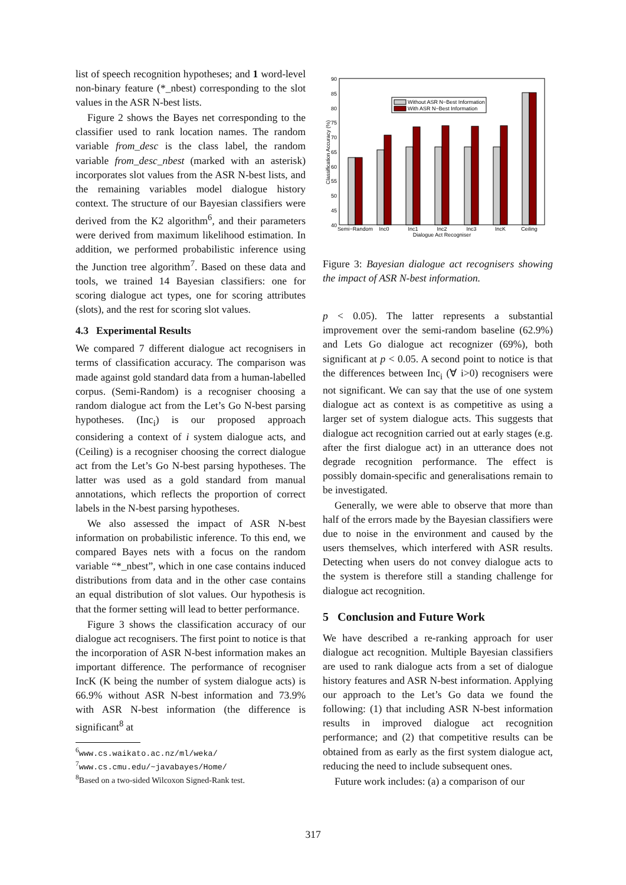list of speech recognition hypotheses; and 1 word-level non-binary feature (*_nbest) corresponding to the slot values in the ASR N-best lists.
Figure 2 shows the Bayes net corresponding to the classifier used to rank location names. The random variable from_desc is the class label, the random variable from_desc_nbest (marked with an asterisk) incorporates slot values from the ASR N-best lists, and the remaining variables model dialogue history context. The structure of our Bayesian classifiers were derived from the K2 algorithm<sup>6</sup>, and their parameters were derived from maximum likelihood estimation. In addition, we performed probabilistic inference using the Junction tree algorithm<sup>7</sup>. Based on these data and tools, we trained 14 Bayesian classifiers: one for scoring dialogue act types, one for scoring attributes (slots), and the rest for scoring slot values.
4.3 Experimental Results
We compared 7 different dialogue act recognisers in terms of classification accuracy. The comparison was made against gold standard data from a human-labelled corpus. (Semi-Random) is a recogniser choosing a random dialogue act from the Let’s Go N-best parsing hypotheses. (Inc<sub>i</sub>) is our proposed approach considering a context of i system dialogue acts, and (Ceiling) is a recogniser choosing the correct dialogue act from the Let’s Go N-best parsing hypotheses. The latter was used as a gold standard from manual annotations, which reflects the proportion of correct labels in the N-best parsing hypotheses.
We also assessed the impact of ASR N-best information on probabilistic inference. To this end, we compared Bayes nets with a focus on the random variable “*_nbest”, which in one case contains induced distributions from data and in the other case contains an equal distribution of slot values. Our hypothesis is that the former setting will lead to better performance.
Figure 3 shows the classification accuracy of our dialogue act recognisers. The first point to notice is that the incorporation of ASR N-best information makes an important difference. The performance of recogniser IncK (K being the number of system dialogue acts) is 66.9% without ASR N-best information and 73.9% with ASR N-best information (the difference is significant<sup>8</sup> at
<sup>6</sup> www.cs.waikato.ac.nz/ml/weka/
<sup>7</sup> www.cs.cmu.edu/~javabayes/Home/
<sup>8</sup> Based on a two-sided Wilcoxon Signed-Rank test.
90
85
80
75
70
65
60
55
50
45
40
Without ASR N−Best Information
With ASR N−Best Information
Semi−Random
Inc0
Inc1
Inc2
Inc3
IncK
Ceiling
Dialogue Act Recogniser
Classification Accuracy (%)
Figure 3: Bayesian dialogue act recognisers showing the impact of ASR N-best information.
p < 0.05). The latter represents a substantial improvement over the semi-random baseline (62.9%) and Lets Go dialogue act recognizer (69%), both significant at p < 0.05. A second point to notice is that the differences between Inc<sub>i</sub> (∀ i>0) recognisers were not significant. We can say that the use of one system dialogue act as context is as competitive as using a larger set of system dialogue acts. This suggests that dialogue act recognition carried out at early stages (e.g. after the first dialogue act) in an utterance does not degrade recognition performance. The effect is possibly domain-specific and generalisations remain to be investigated.
Generally, we were able to observe that more than half of the errors made by the Bayesian classifiers were due to noise in the environment and caused by the users themselves, which interfered with ASR results. Detecting when users do not convey dialogue acts to the system is therefore still a standing challenge for dialogue act recognition.
5 Conclusion and Future Work
We have described a re-ranking approach for user dialogue act recognition. Multiple Bayesian classifiers are used to rank dialogue acts from a set of dialogue history features and ASR N-best information. Applying our approach to the Let’s Go data we found the following: (1) that including ASR N-best information results in improved dialogue act recognition performance; and (2) that competitive results can be obtained from as early as the first system dialogue act, reducing the need to include subsequent ones.
Future work includes: (a) a comparison of our
317